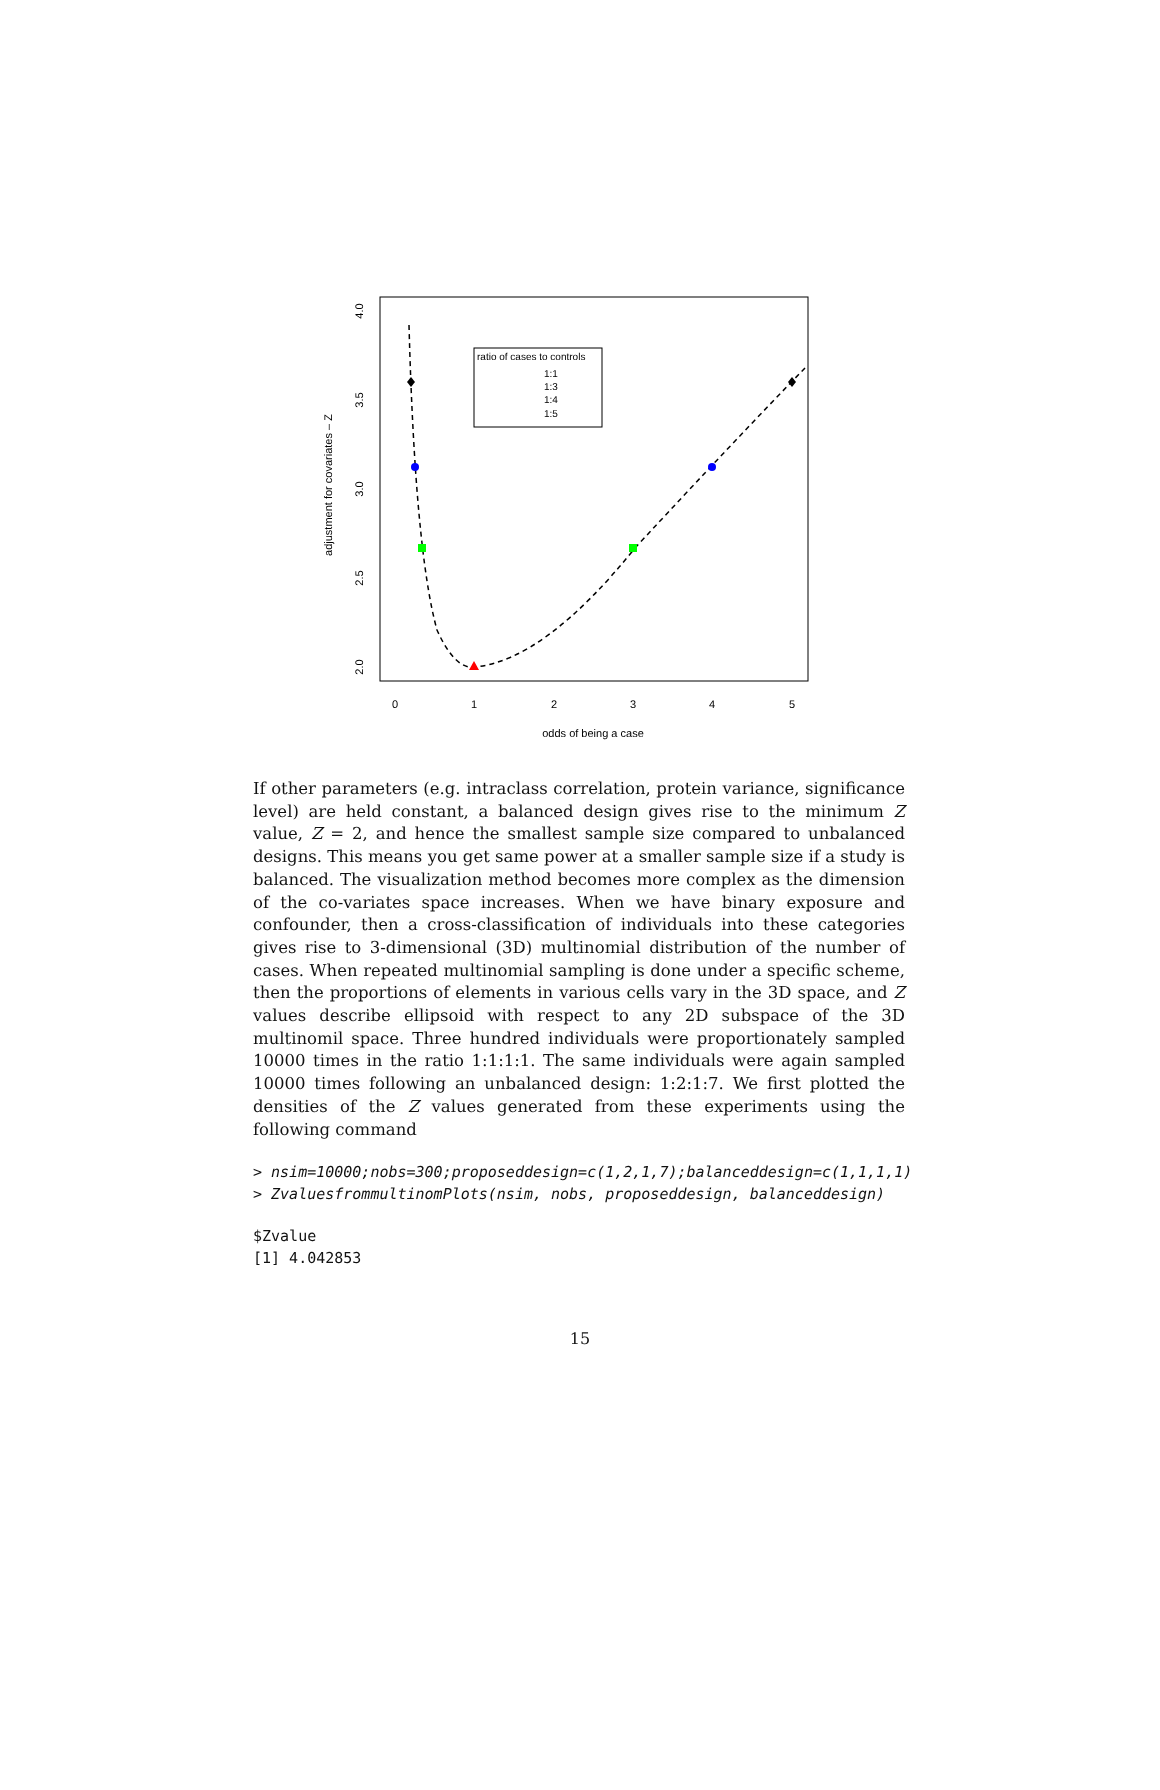odds of being a case
adjustment for covariates – Z
0
1
2
3
4
5
2.0
2.5
3.0
3.5
4.0
ratio of cases to controls
1:1
1:3
1:4
1:5
If other parameters (e.g. intraclass correlation, protein variance, significance level) are held constant, a balanced design gives rise to the minimum Z value, Z = 2, and hence the smallest sample size compared to unbalanced designs. This means you get same power at a smaller sample size if a study is balanced. The visualization method becomes more complex as the dimension of the co-variates space increases. When we have binary exposure and confounder, then a cross-classification of individuals into these categories gives rise to 3-dimensional (3D) multinomial distribution of the number of cases. When repeated multinomial sampling is done under a specific scheme, then the proportions of elements in various cells vary in the 3D space, and Z values describe ellipsoid with respect to any 2D subspace of the 3D multinomil space. Three hundred individuals were proportionately sampled 10000 times in the ratio 1:1:1:1. The same individuals were again sampled 10000 times following an unbalanced design: 1:2:1:7. We first plotted the densities of the Z values generated from these experiments using the following command
> nsim=10000;nobs=300;proposeddesign=c(1,2,1,7);balanceddesign=c(1,1,1,1)
> ZvaluesfrommultinomPlots(nsim, nobs, proposeddesign, balanceddesign)
$Zvalue
[1] 4.042853
15